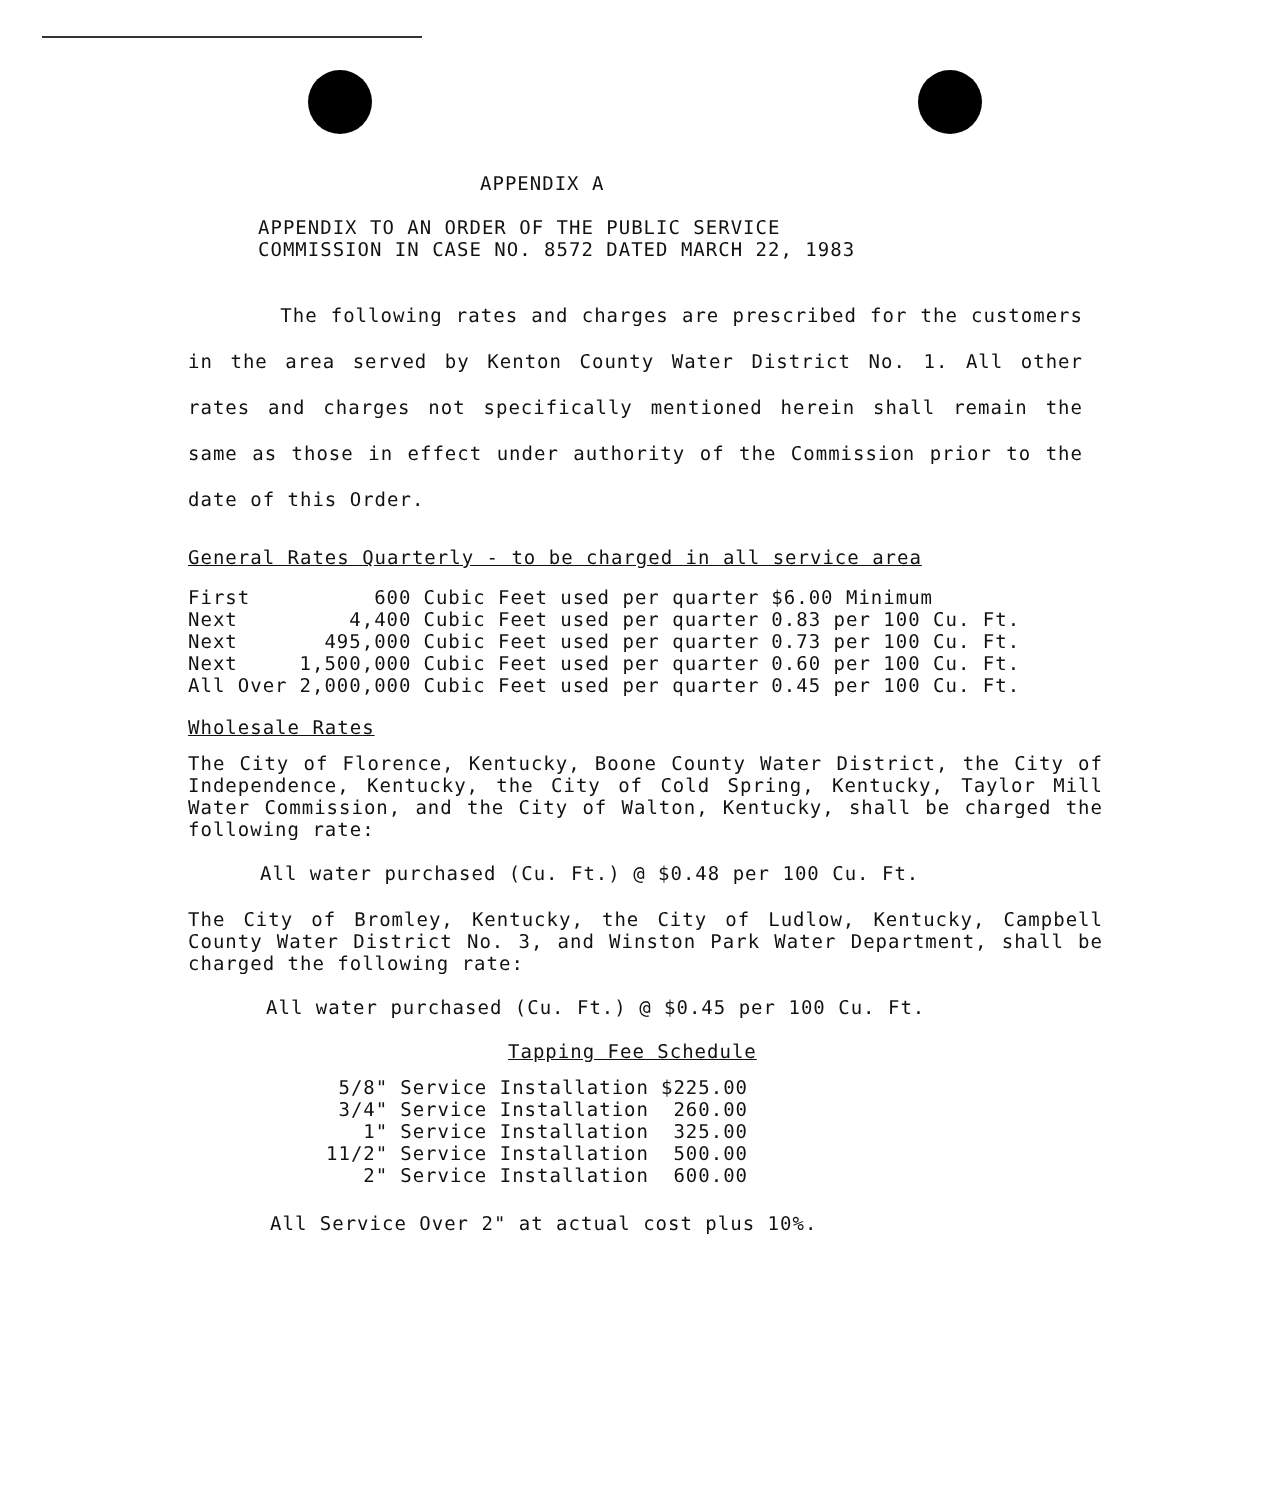APPENDIX A
APPENDIX TO AN ORDER OF THE PUBLIC SERVICE
COMMISSION IN CASE NO. 8572 DATED MARCH 22, 1983
The following rates and charges are prescribed for the customers in the area served by Kenton County Water District No. 1. All other rates and charges not specifically mentioned herein shall remain the same as those in effect under authority of the Commission prior to the date of this Order.
General Rates Quarterly - to be charged in all service area
| First | 600 | Cubic Feet used per quarter | $6.00 Minimum |
| Next | 4,400 | Cubic Feet used per quarter | 0.83 per 100 Cu. Ft. |
| Next | 495,000 | Cubic Feet used per quarter | 0.73 per 100 Cu. Ft. |
| Next | 1,500,000 | Cubic Feet used per quarter | 0.60 per 100 Cu. Ft. |
| All Over | 2,000,000 | Cubic Feet used per quarter | 0.45 per 100 Cu. Ft. |
Wholesale Rates
The City of Florence, Kentucky, Boone County Water District, the City of Independence, Kentucky, the City of Cold Spring, Kentucky, Taylor Mill Water Commission, and the City of Walton, Kentucky, shall be charged the following rate:
All water purchased (Cu. Ft.) @ $0.48 per 100 Cu. Ft.
The City of Bromley, Kentucky, the City of Ludlow, Kentucky, Campbell County Water District No. 3, and Winston Park Water Department, shall be charged the following rate:
All water purchased (Cu. Ft.) @ $0.45 per 100 Cu. Ft.
Tapping Fee Schedule
| 5/8" | Service Installation | $225.00 |
| 3/4" | Service Installation | 260.00 |
| 1" | Service Installation | 325.00 |
| 11/2" | Service Installation | 500.00 |
| 2" | Service Installation | 600.00 |
All Service Over 2" at actual cost plus 10%.